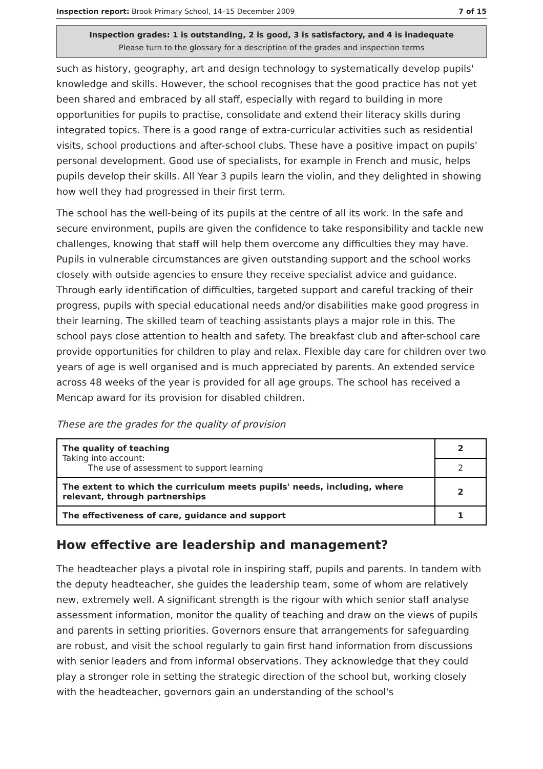Inspection report: Brook Primary School, 14–15 December 2009 7 of 15
Inspection grades: 1 is outstanding, 2 is good, 3 is satisfactory, and 4 is inadequate
Please turn to the glossary for a description of the grades and inspection terms
such as history, geography, art and design technology to systematically develop pupils' knowledge and skills. However, the school recognises that the good practice has not yet been shared and embraced by all staff, especially with regard to building in more opportunities for pupils to practise, consolidate and extend their literacy skills during integrated topics. There is a good range of extra-curricular activities such as residential visits, school productions and after-school clubs. These have a positive impact on pupils' personal development. Good use of specialists, for example in French and music, helps pupils develop their skills. All Year 3 pupils learn the violin, and they delighted in showing how well they had progressed in their first term.
The school has the well-being of its pupils at the centre of all its work. In the safe and secure environment, pupils are given the confidence to take responsibility and tackle new challenges, knowing that staff will help them overcome any difficulties they may have. Pupils in vulnerable circumstances are given outstanding support and the school works closely with outside agencies to ensure they receive specialist advice and guidance. Through early identification of difficulties, targeted support and careful tracking of their progress, pupils with special educational needs and/or disabilities make good progress in their learning. The skilled team of teaching assistants plays a major role in this. The school pays close attention to health and safety. The breakfast club and after-school care provide opportunities for children to play and relax. Flexible day care for children over two years of age is well organised and is much appreciated by parents. An extended service across 48 weeks of the year is provided for all age groups. The school has received a Mencap award for its provision for disabled children.
These are the grades for the quality of provision
| The quality of teaching Taking into account: The use of assessment to support learning | 2 |
| | 2 |
| The extent to which the curriculum meets pupils' needs, including, where relevant, through partnerships | 2 |
| The effectiveness of care, guidance and support | 1 |
How effective are leadership and management?
The headteacher plays a pivotal role in inspiring staff, pupils and parents. In tandem with the deputy headteacher, she guides the leadership team, some of whom are relatively new, extremely well. A significant strength is the rigour with which senior staff analyse assessment information, monitor the quality of teaching and draw on the views of pupils and parents in setting priorities. Governors ensure that arrangements for safeguarding are robust, and visit the school regularly to gain first hand information from discussions with senior leaders and from informal observations. They acknowledge that they could play a stronger role in setting the strategic direction of the school but, working closely with the headteacher, governors gain an understanding of the school's